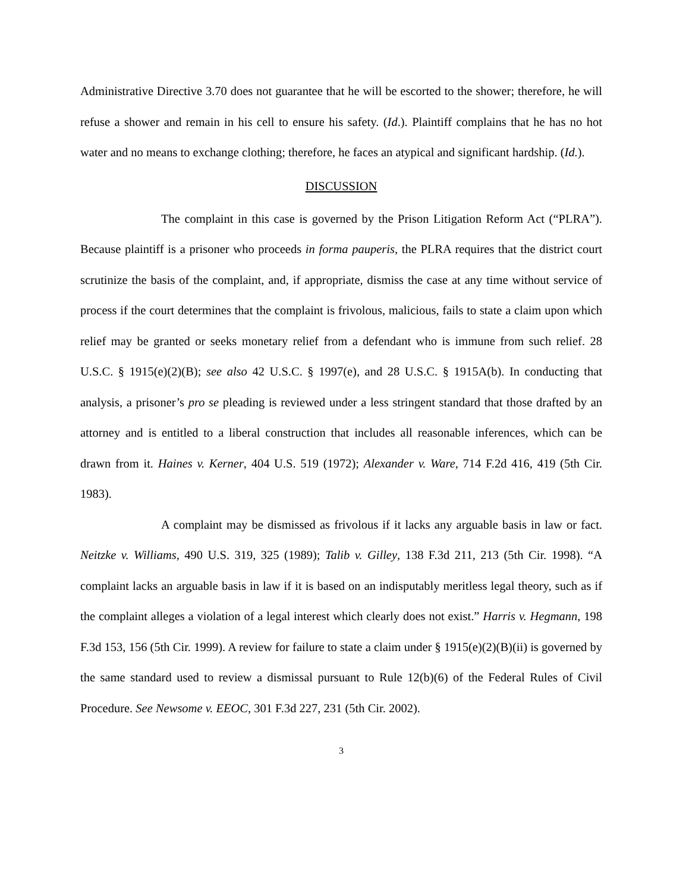Administrative Directive 3.70 does not guarantee that he will be escorted to the shower; therefore, he will refuse a shower and remain in his cell to ensure his safety. (Id.). Plaintiff complains that he has no hot water and no means to exchange clothing; therefore, he faces an atypical and significant hardship. (Id.).
DISCUSSION
The complaint in this case is governed by the Prison Litigation Reform Act (“PLRA”). Because plaintiff is a prisoner who proceeds in forma pauperis, the PLRA requires that the district court scrutinize the basis of the complaint, and, if appropriate, dismiss the case at any time without service of process if the court determines that the complaint is frivolous, malicious, fails to state a claim upon which relief may be granted or seeks monetary relief from a defendant who is immune from such relief. 28 U.S.C. § 1915(e)(2)(B); see also 42 U.S.C. § 1997(e), and 28 U.S.C. § 1915A(b). In conducting that analysis, a prisoner’s pro se pleading is reviewed under a less stringent standard that those drafted by an attorney and is entitled to a liberal construction that includes all reasonable inferences, which can be drawn from it. Haines v. Kerner, 404 U.S. 519 (1972); Alexander v. Ware, 714 F.2d 416, 419 (5th Cir. 1983).
A complaint may be dismissed as frivolous if it lacks any arguable basis in law or fact. Neitzke v. Williams, 490 U.S. 319, 325 (1989); Talib v. Gilley, 138 F.3d 211, 213 (5th Cir. 1998). “A complaint lacks an arguable basis in law if it is based on an indisputably meritless legal theory, such as if the complaint alleges a violation of a legal interest which clearly does not exist.” Harris v. Hegmann, 198 F.3d 153, 156 (5th Cir. 1999). A review for failure to state a claim under § 1915(e)(2)(B)(ii) is governed by the same standard used to review a dismissal pursuant to Rule 12(b)(6) of the Federal Rules of Civil Procedure. See Newsome v. EEOC, 301 F.3d 227, 231 (5th Cir. 2002).
3